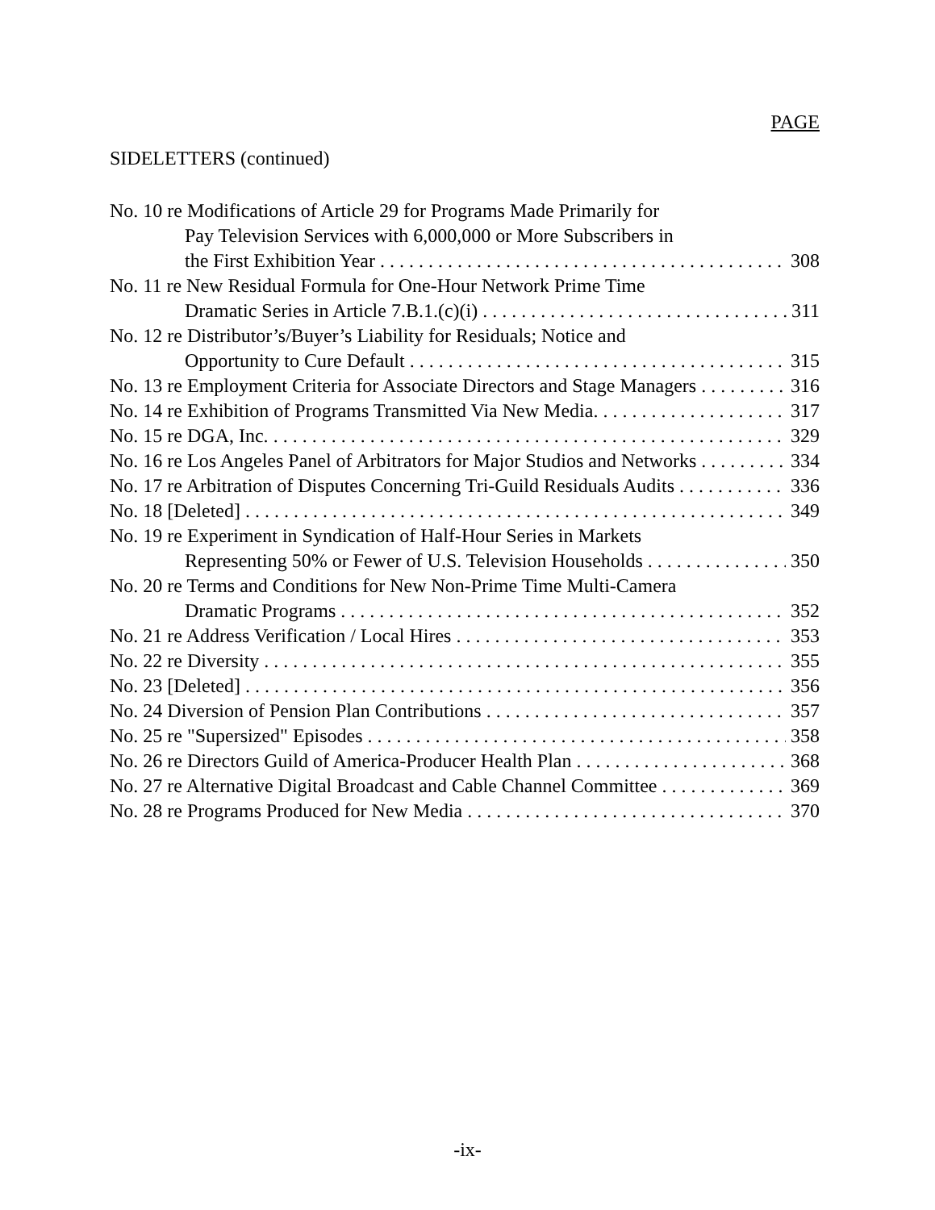PAGE
SIDELETTERS (continued)
No. 10 re Modifications of Article 29 for Programs Made Primarily for
Pay Television Services with 6,000,000 or More Subscribers in
the First Exhibition Year 308
No. 11 re New Residual Formula for One-Hour Network Prime Time
Dramatic Series in Article 7.B.1.(c)(i) 311
No. 12 re Distributor’s/Buyer’s Liability for Residuals; Notice and
Opportunity to Cure Default 315
No. 13 re Employment Criteria for Associate Directors and Stage Managers 316
No. 14 re Exhibition of Programs Transmitted Via New Media. 317
No. 15 re DGA, Inc. 329
No. 16 re Los Angeles Panel of Arbitrators for Major Studios and Networks 334
No. 17 re Arbitration of Disputes Concerning Tri-Guild Residuals Audits 336
No. 18 [Deleted] 349
No. 19 re Experiment in Syndication of Half-Hour Series in Markets
Representing 50% or Fewer of U.S. Television Households 350
No. 20 re Terms and Conditions for New Non-Prime Time Multi-Camera
Dramatic Programs 352
No. 21 re Address Verification / Local Hires 353
No. 22 re Diversity 355
No. 23 [Deleted] 356
No. 24 Diversion of Pension Plan Contributions 357
No. 25 re "Supersized" Episodes 358
No. 26 re Directors Guild of America-Producer Health Plan 368
No. 27 re Alternative Digital Broadcast and Cable Channel Committee 369
No. 28 re Programs Produced for New Media 370
-ix-